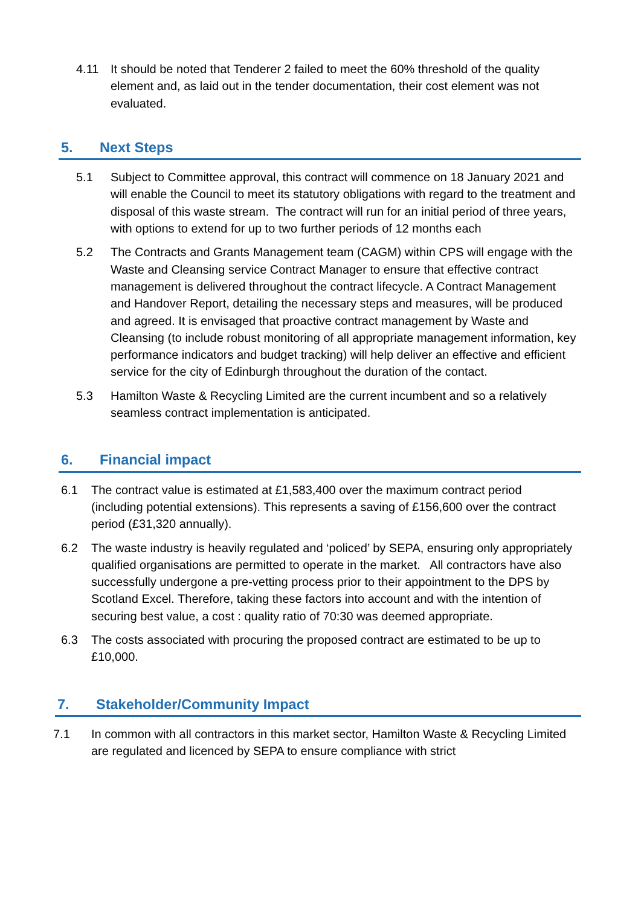4.11 It should be noted that Tenderer 2 failed to meet the 60% threshold of the quality element and, as laid out in the tender documentation, their cost element was not evaluated.
5. Next Steps
5.1 Subject to Committee approval, this contract will commence on 18 January 2021 and will enable the Council to meet its statutory obligations with regard to the treatment and disposal of this waste stream. The contract will run for an initial period of three years, with options to extend for up to two further periods of 12 months each
5.2 The Contracts and Grants Management team (CAGM) within CPS will engage with the Waste and Cleansing service Contract Manager to ensure that effective contract management is delivered throughout the contract lifecycle. A Contract Management and Handover Report, detailing the necessary steps and measures, will be produced and agreed. It is envisaged that proactive contract management by Waste and Cleansing (to include robust monitoring of all appropriate management information, key performance indicators and budget tracking) will help deliver an effective and efficient service for the city of Edinburgh throughout the duration of the contact.
5.3 Hamilton Waste & Recycling Limited are the current incumbent and so a relatively seamless contract implementation is anticipated.
6. Financial impact
6.1 The contract value is estimated at £1,583,400 over the maximum contract period (including potential extensions). This represents a saving of £156,600 over the contract period (£31,320 annually).
6.2 The waste industry is heavily regulated and ‘policed’ by SEPA, ensuring only appropriately qualified organisations are permitted to operate in the market. All contractors have also successfully undergone a pre-vetting process prior to their appointment to the DPS by Scotland Excel. Therefore, taking these factors into account and with the intention of securing best value, a cost : quality ratio of 70:30 was deemed appropriate.
6.3 The costs associated with procuring the proposed contract are estimated to be up to £10,000.
7. Stakeholder/Community Impact
7.1 In common with all contractors in this market sector, Hamilton Waste & Recycling Limited are regulated and licenced by SEPA to ensure compliance with strict